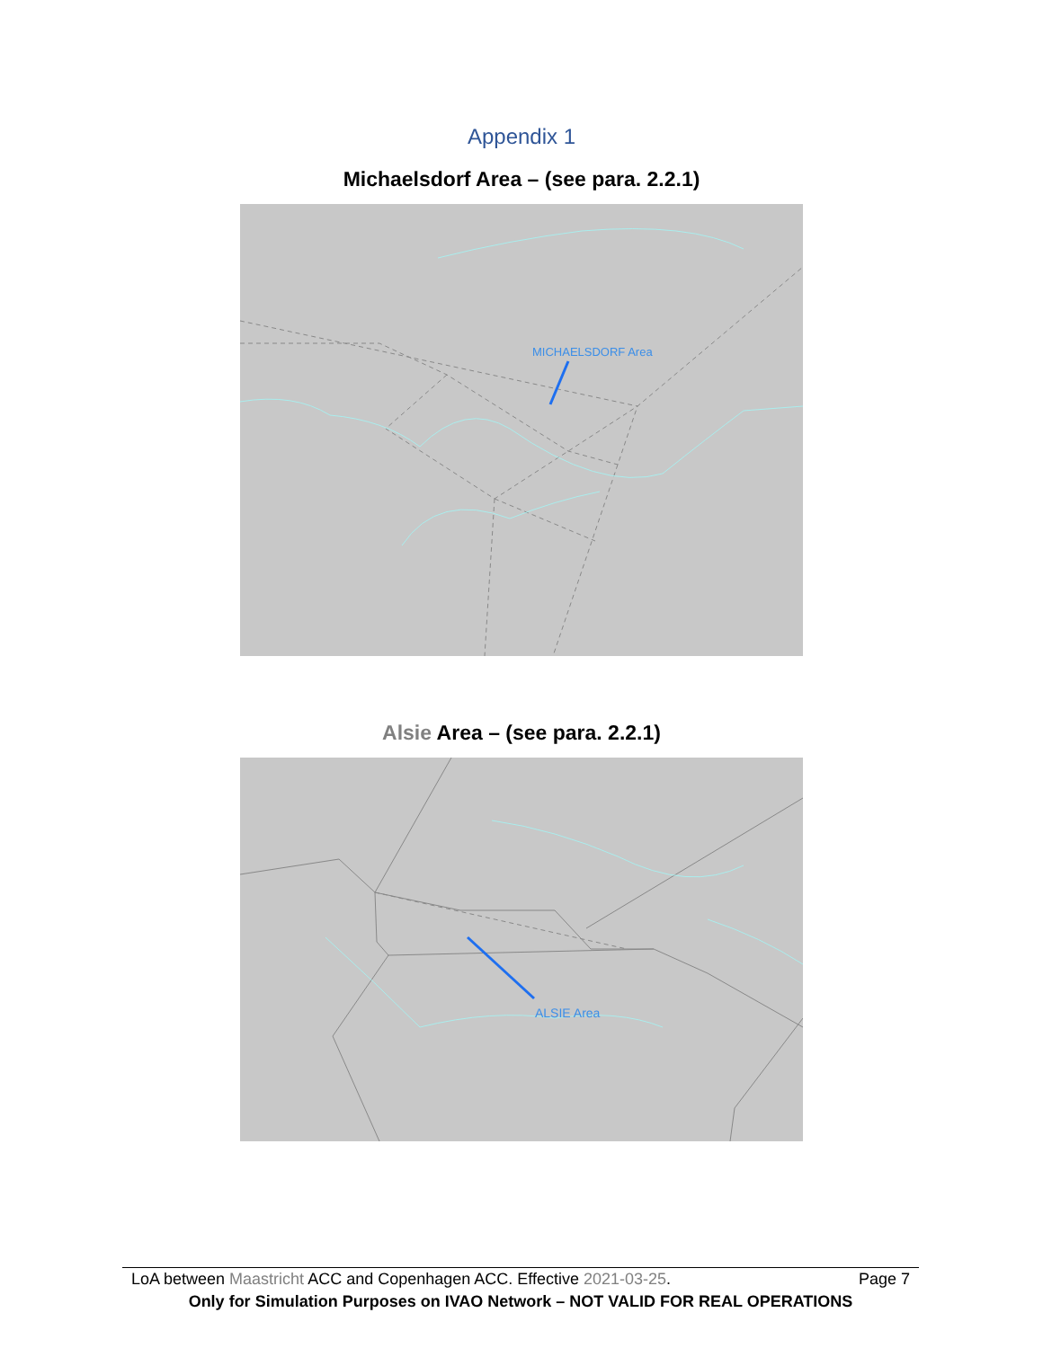Appendix 1
Michaelsdorf Area – (see para. 2.2.1)
MICHAELSDORF Area
Alsie Area – (see para. 2.2.1)
ALSIE Area
LoA between Maastricht ACC and Copenhagen ACC. Effective 2021-03-25. Page 7
Only for Simulation Purposes on IVAO Network – NOT VALID FOR REAL OPERATIONS